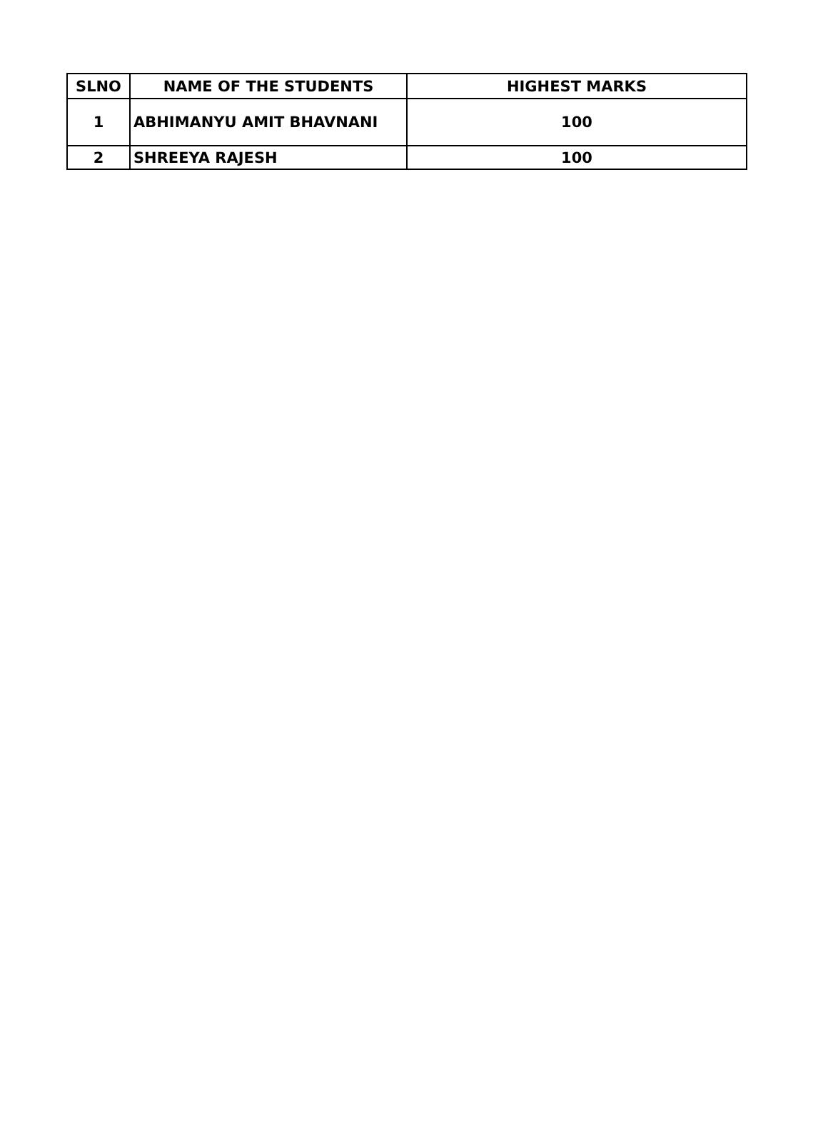| SLNO | NAME OF THE STUDENTS | HIGHEST MARKS |
| --- | --- | --- |
| 1 | ABHIMANYU AMIT BHAVNANI | 100 |
| 2 | SHREEYA RAJESH | 100 |